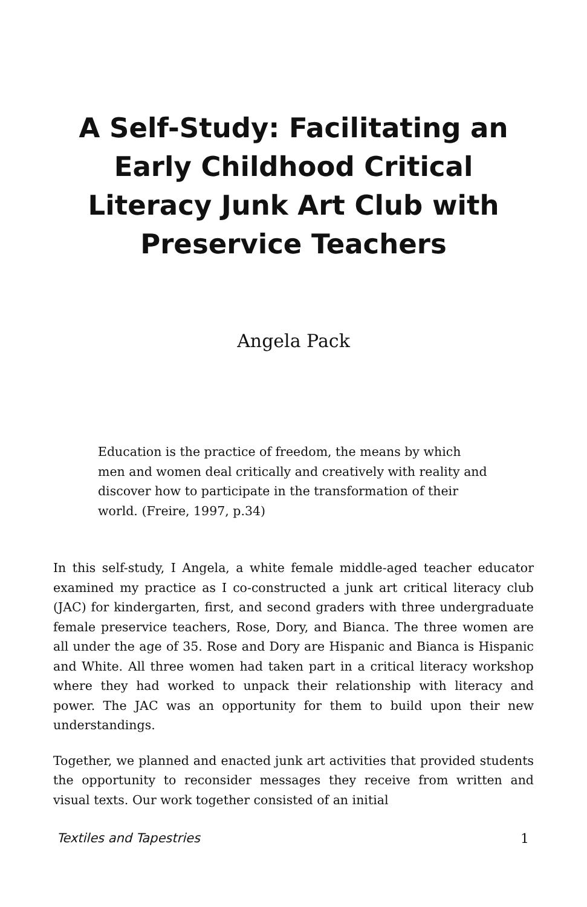A Self-Study: Facilitating an Early Childhood Critical Literacy Junk Art Club with Preservice Teachers
Angela Pack
Education is the practice of freedom, the means by which men and women deal critically and creatively with reality and discover how to participate in the transformation of their world. (Freire, 1997, p.34)
In this self-study, I Angela, a white female middle-aged teacher educator examined my practice as I co-constructed a junk art critical literacy club (JAC) for kindergarten, first, and second graders with three undergraduate female preservice teachers, Rose, Dory, and Bianca. The three women are all under the age of 35. Rose and Dory are Hispanic and Bianca is Hispanic and White. All three women had taken part in a critical literacy workshop where they had worked to unpack their relationship with literacy and power. The JAC was an opportunity for them to build upon their new understandings.
Together, we planned and enacted junk art activities that provided students the opportunity to reconsider messages they receive from written and visual texts. Our work together consisted of an initial
Textiles and Tapestries 1